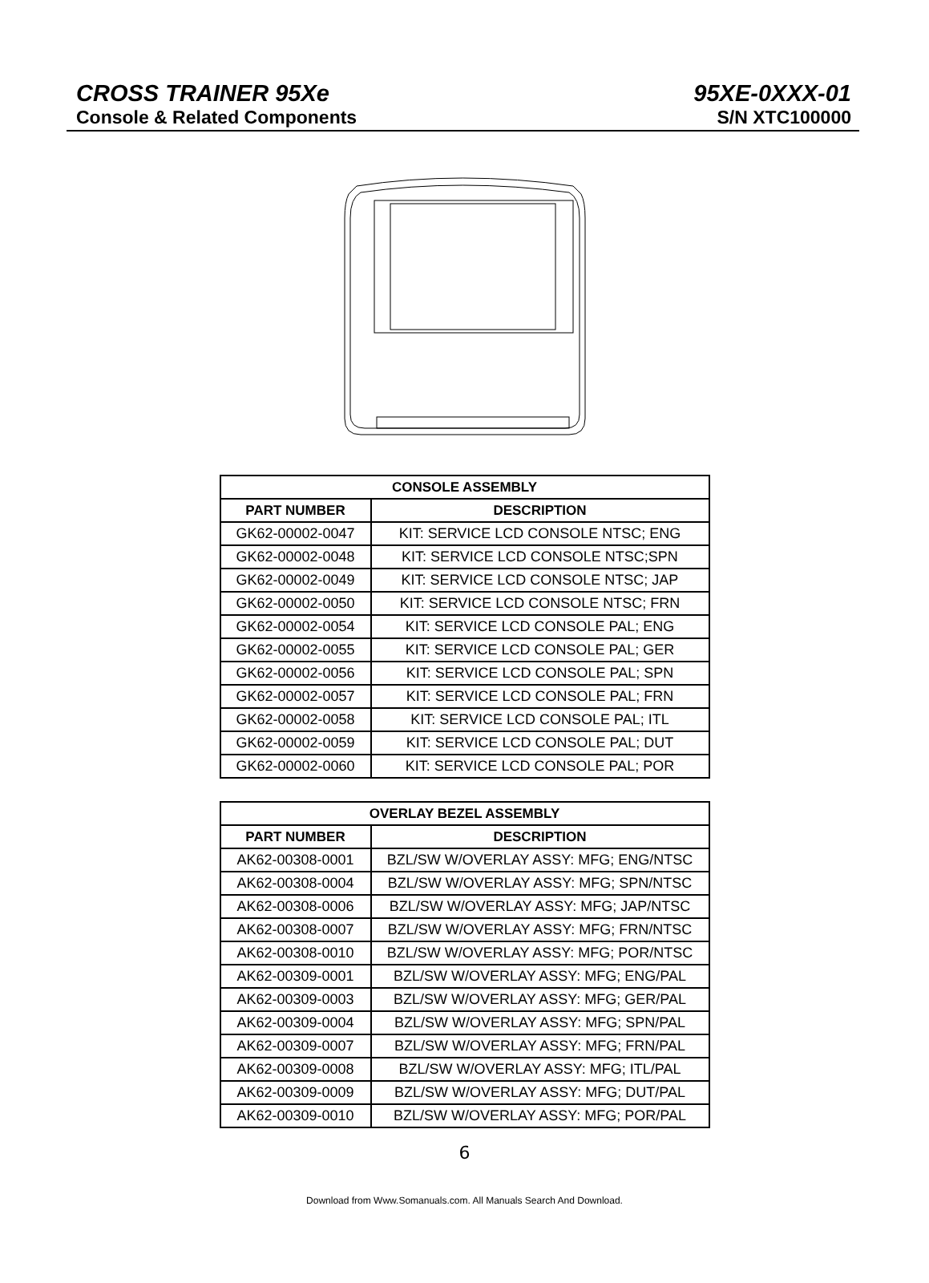CROSS TRAINER 95Xe 95XE-0XXX-01
Console & Related Components S/N XTC100000
| CONSOLE ASSEMBLY | |
| --- | --- |
| PART NUMBER | DESCRIPTION |
| GK62-00002-0047 | KIT: SERVICE LCD CONSOLE NTSC; ENG |
| GK62-00002-0048 | KIT: SERVICE LCD CONSOLE NTSC;SPN |
| GK62-00002-0049 | KIT: SERVICE LCD CONSOLE NTSC; JAP |
| GK62-00002-0050 | KIT: SERVICE LCD CONSOLE NTSC; FRN |
| GK62-00002-0054 | KIT: SERVICE LCD CONSOLE PAL; ENG |
| GK62-00002-0055 | KIT: SERVICE LCD CONSOLE PAL; GER |
| GK62-00002-0056 | KIT: SERVICE LCD CONSOLE PAL; SPN |
| GK62-00002-0057 | KIT: SERVICE LCD CONSOLE PAL; FRN |
| GK62-00002-0058 | KIT: SERVICE LCD CONSOLE PAL; ITL |
| GK62-00002-0059 | KIT: SERVICE LCD CONSOLE PAL; DUT |
| GK62-00002-0060 | KIT: SERVICE LCD CONSOLE PAL; POR |
| OVERLAY BEZEL ASSEMBLY | |
| --- | --- |
| PART NUMBER | DESCRIPTION |
| AK62-00308-0001 | BZL/SW W/OVERLAY ASSY: MFG; ENG/NTSC |
| AK62-00308-0004 | BZL/SW W/OVERLAY ASSY: MFG; SPN/NTSC |
| AK62-00308-0006 | BZL/SW W/OVERLAY ASSY: MFG; JAP/NTSC |
| AK62-00308-0007 | BZL/SW W/OVERLAY ASSY: MFG; FRN/NTSC |
| AK62-00308-0010 | BZL/SW W/OVERLAY ASSY: MFG; POR/NTSC |
| AK62-00309-0001 | BZL/SW W/OVERLAY ASSY: MFG; ENG/PAL |
| AK62-00309-0003 | BZL/SW W/OVERLAY ASSY: MFG; GER/PAL |
| AK62-00309-0004 | BZL/SW W/OVERLAY ASSY: MFG; SPN/PAL |
| AK62-00309-0007 | BZL/SW W/OVERLAY ASSY: MFG; FRN/PAL |
| AK62-00309-0008 | BZL/SW W/OVERLAY ASSY: MFG; ITL/PAL |
| AK62-00309-0009 | BZL/SW W/OVERLAY ASSY: MFG; DUT/PAL |
| AK62-00309-0010 | BZL/SW W/OVERLAY ASSY: MFG; POR/PAL |
6
Download from Www.Somanuals.com. All Manuals Search And Download.